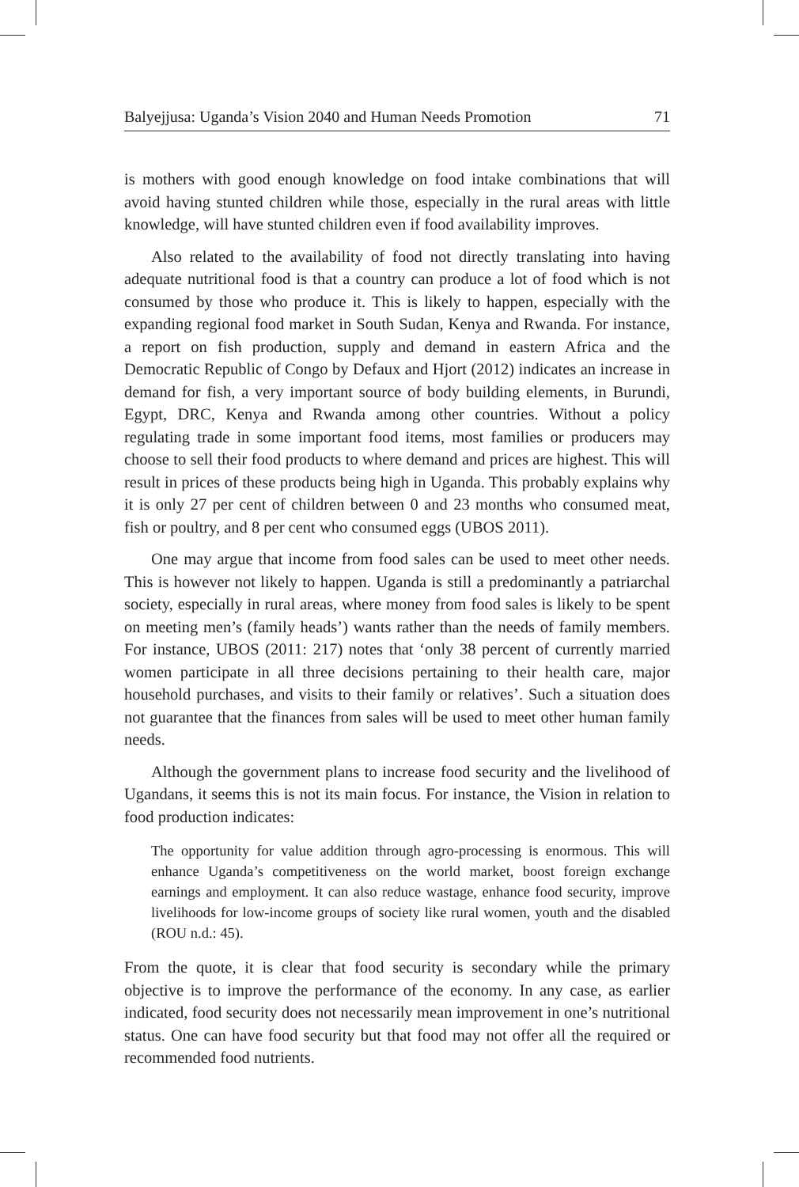Balyejjusa: Uganda’s Vision 2040 and Human Needs Promotion 71
is mothers with good enough knowledge on food intake combinations that will avoid having stunted children while those, especially in the rural areas with little knowledge, will have stunted children even if food availability improves.
Also related to the availability of food not directly translating into having adequate nutritional food is that a country can produce a lot of food which is not consumed by those who produce it. This is likely to happen, especially with the expanding regional food market in South Sudan, Kenya and Rwanda. For instance, a report on fish production, supply and demand in eastern Africa and the Democratic Republic of Congo by Defaux and Hjort (2012) indicates an increase in demand for fish, a very important source of body building elements, in Burundi, Egypt, DRC, Kenya and Rwanda among other countries. Without a policy regulating trade in some important food items, most families or producers may choose to sell their food products to where demand and prices are highest. This will result in prices of these products being high in Uganda. This probably explains why it is only 27 per cent of children between 0 and 23 months who consumed meat, fish or poultry, and 8 per cent who consumed eggs (UBOS 2011).
One may argue that income from food sales can be used to meet other needs. This is however not likely to happen. Uganda is still a predominantly a patriarchal society, especially in rural areas, where money from food sales is likely to be spent on meeting men’s (family heads’) wants rather than the needs of family members. For instance, UBOS (2011: 217) notes that ‘only 38 percent of currently married women participate in all three decisions pertaining to their health care, major household purchases, and visits to their family or relatives’. Such a situation does not guarantee that the finances from sales will be used to meet other human family needs.
Although the government plans to increase food security and the livelihood of Ugandans, it seems this is not its main focus. For instance, the Vision in relation to food production indicates:
The opportunity for value addition through agro-processing is enormous. This will enhance Uganda’s competitiveness on the world market, boost foreign exchange earnings and employment. It can also reduce wastage, enhance food security, improve livelihoods for low-income groups of society like rural women, youth and the disabled (ROU n.d.: 45).
From the quote, it is clear that food security is secondary while the primary objective is to improve the performance of the economy. In any case, as earlier indicated, food security does not necessarily mean improvement in one’s nutritional status. One can have food security but that food may not offer all the required or recommended food nutrients.